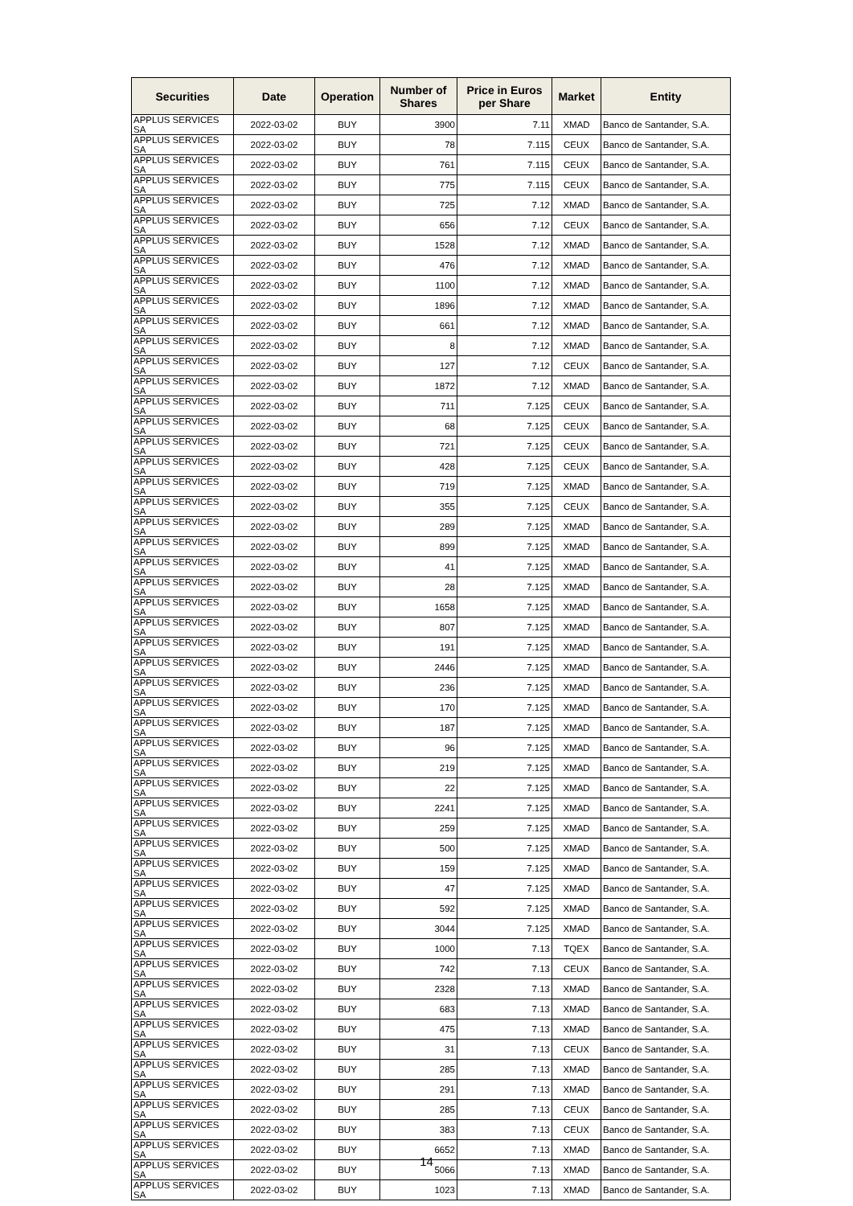| Securities | Date | Operation | Number of Shares | Price in Euros per Share | Market | Entity |
| --- | --- | --- | --- | --- | --- | --- |
| APPLUS SERVICES SA | 2022-03-02 | BUY | 3900 | 7.11 | XMAD | Banco de Santander, S.A. |
| APPLUS SERVICES SA | 2022-03-02 | BUY | 78 | 7.115 | CEUX | Banco de Santander, S.A. |
| APPLUS SERVICES SA | 2022-03-02 | BUY | 761 | 7.115 | CEUX | Banco de Santander, S.A. |
| APPLUS SERVICES SA | 2022-03-02 | BUY | 775 | 7.115 | CEUX | Banco de Santander, S.A. |
| APPLUS SERVICES SA | 2022-03-02 | BUY | 725 | 7.12 | XMAD | Banco de Santander, S.A. |
| APPLUS SERVICES SA | 2022-03-02 | BUY | 656 | 7.12 | CEUX | Banco de Santander, S.A. |
| APPLUS SERVICES SA | 2022-03-02 | BUY | 1528 | 7.12 | XMAD | Banco de Santander, S.A. |
| APPLUS SERVICES SA | 2022-03-02 | BUY | 476 | 7.12 | XMAD | Banco de Santander, S.A. |
| APPLUS SERVICES SA | 2022-03-02 | BUY | 1100 | 7.12 | XMAD | Banco de Santander, S.A. |
| APPLUS SERVICES SA | 2022-03-02 | BUY | 1896 | 7.12 | XMAD | Banco de Santander, S.A. |
| APPLUS SERVICES SA | 2022-03-02 | BUY | 661 | 7.12 | XMAD | Banco de Santander, S.A. |
| APPLUS SERVICES SA | 2022-03-02 | BUY | 8 | 7.12 | XMAD | Banco de Santander, S.A. |
| APPLUS SERVICES SA | 2022-03-02 | BUY | 127 | 7.12 | CEUX | Banco de Santander, S.A. |
| APPLUS SERVICES SA | 2022-03-02 | BUY | 1872 | 7.12 | XMAD | Banco de Santander, S.A. |
| APPLUS SERVICES SA | 2022-03-02 | BUY | 711 | 7.125 | CEUX | Banco de Santander, S.A. |
| APPLUS SERVICES SA | 2022-03-02 | BUY | 68 | 7.125 | CEUX | Banco de Santander, S.A. |
| APPLUS SERVICES SA | 2022-03-02 | BUY | 721 | 7.125 | CEUX | Banco de Santander, S.A. |
| APPLUS SERVICES SA | 2022-03-02 | BUY | 428 | 7.125 | CEUX | Banco de Santander, S.A. |
| APPLUS SERVICES SA | 2022-03-02 | BUY | 719 | 7.125 | XMAD | Banco de Santander, S.A. |
| APPLUS SERVICES SA | 2022-03-02 | BUY | 355 | 7.125 | CEUX | Banco de Santander, S.A. |
| APPLUS SERVICES SA | 2022-03-02 | BUY | 289 | 7.125 | XMAD | Banco de Santander, S.A. |
| APPLUS SERVICES SA | 2022-03-02 | BUY | 899 | 7.125 | XMAD | Banco de Santander, S.A. |
| APPLUS SERVICES SA | 2022-03-02 | BUY | 41 | 7.125 | XMAD | Banco de Santander, S.A. |
| APPLUS SERVICES SA | 2022-03-02 | BUY | 28 | 7.125 | XMAD | Banco de Santander, S.A. |
| APPLUS SERVICES SA | 2022-03-02 | BUY | 1658 | 7.125 | XMAD | Banco de Santander, S.A. |
| APPLUS SERVICES SA | 2022-03-02 | BUY | 807 | 7.125 | XMAD | Banco de Santander, S.A. |
| APPLUS SERVICES SA | 2022-03-02 | BUY | 191 | 7.125 | XMAD | Banco de Santander, S.A. |
| APPLUS SERVICES SA | 2022-03-02 | BUY | 2446 | 7.125 | XMAD | Banco de Santander, S.A. |
| APPLUS SERVICES SA | 2022-03-02 | BUY | 236 | 7.125 | XMAD | Banco de Santander, S.A. |
| APPLUS SERVICES SA | 2022-03-02 | BUY | 170 | 7.125 | XMAD | Banco de Santander, S.A. |
| APPLUS SERVICES SA | 2022-03-02 | BUY | 187 | 7.125 | XMAD | Banco de Santander, S.A. |
| APPLUS SERVICES SA | 2022-03-02 | BUY | 96 | 7.125 | XMAD | Banco de Santander, S.A. |
| APPLUS SERVICES SA | 2022-03-02 | BUY | 219 | 7.125 | XMAD | Banco de Santander, S.A. |
| APPLUS SERVICES SA | 2022-03-02 | BUY | 22 | 7.125 | XMAD | Banco de Santander, S.A. |
| APPLUS SERVICES SA | 2022-03-02 | BUY | 2241 | 7.125 | XMAD | Banco de Santander, S.A. |
| APPLUS SERVICES SA | 2022-03-02 | BUY | 259 | 7.125 | XMAD | Banco de Santander, S.A. |
| APPLUS SERVICES SA | 2022-03-02 | BUY | 500 | 7.125 | XMAD | Banco de Santander, S.A. |
| APPLUS SERVICES SA | 2022-03-02 | BUY | 159 | 7.125 | XMAD | Banco de Santander, S.A. |
| APPLUS SERVICES SA | 2022-03-02 | BUY | 47 | 7.125 | XMAD | Banco de Santander, S.A. |
| APPLUS SERVICES SA | 2022-03-02 | BUY | 592 | 7.125 | XMAD | Banco de Santander, S.A. |
| APPLUS SERVICES SA | 2022-03-02 | BUY | 3044 | 7.125 | XMAD | Banco de Santander, S.A. |
| APPLUS SERVICES SA | 2022-03-02 | BUY | 1000 | 7.13 | TQEX | Banco de Santander, S.A. |
| APPLUS SERVICES SA | 2022-03-02 | BUY | 742 | 7.13 | CEUX | Banco de Santander, S.A. |
| APPLUS SERVICES SA | 2022-03-02 | BUY | 2328 | 7.13 | XMAD | Banco de Santander, S.A. |
| APPLUS SERVICES SA | 2022-03-02 | BUY | 683 | 7.13 | XMAD | Banco de Santander, S.A. |
| APPLUS SERVICES SA | 2022-03-02 | BUY | 475 | 7.13 | XMAD | Banco de Santander, S.A. |
| APPLUS SERVICES SA | 2022-03-02 | BUY | 31 | 7.13 | CEUX | Banco de Santander, S.A. |
| APPLUS SERVICES SA | 2022-03-02 | BUY | 285 | 7.13 | XMAD | Banco de Santander, S.A. |
| APPLUS SERVICES SA | 2022-03-02 | BUY | 291 | 7.13 | XMAD | Banco de Santander, S.A. |
| APPLUS SERVICES SA | 2022-03-02 | BUY | 285 | 7.13 | CEUX | Banco de Santander, S.A. |
| APPLUS SERVICES SA | 2022-03-02 | BUY | 383 | 7.13 | CEUX | Banco de Santander, S.A. |
| APPLUS SERVICES SA | 2022-03-02 | BUY | 6652 | 7.13 | XMAD | Banco de Santander, S.A. |
| APPLUS SERVICES SA | 2022-03-02 | BUY | 5066 | 7.13 | XMAD | Banco de Santander, S.A. |
| APPLUS SERVICES SA | 2022-03-02 | BUY | 1023 | 7.13 | XMAD | Banco de Santander, S.A. |
14